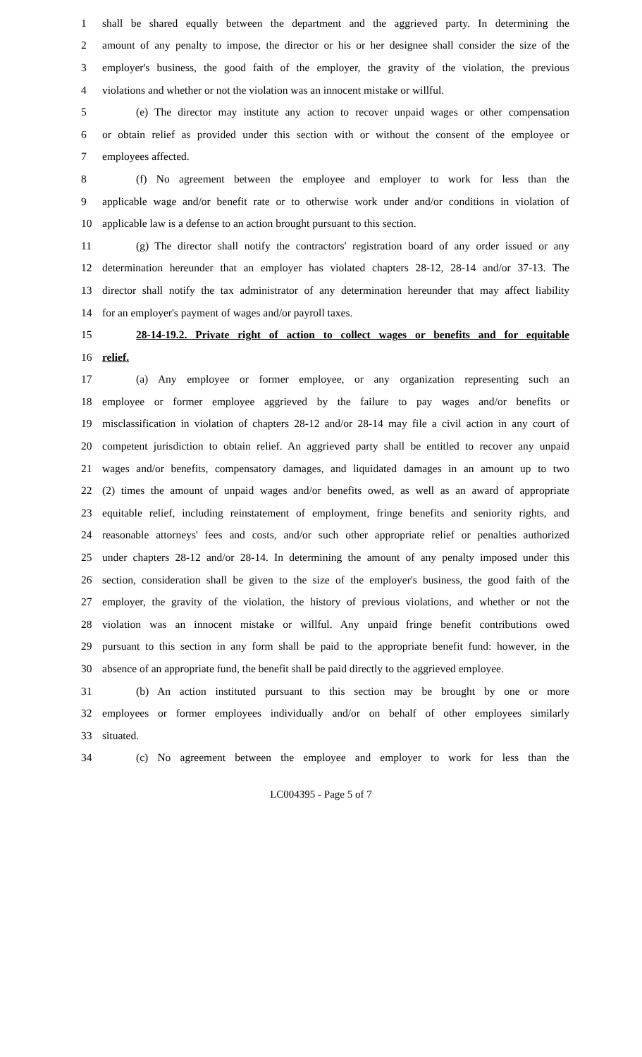1
shall be shared equally between the department and the aggrieved party. In determining the
2
amount of any penalty to impose, the director or his or her designee shall consider the size of the
3
employer's business, the good faith of the employer, the gravity of the violation, the previous
4
violations and whether or not the violation was an innocent mistake or willful.
5
(e) The director may institute any action to recover unpaid wages or other compensation
6
or obtain relief as provided under this section with or without the consent of the employee or
7 employees affected.
8
(f) No agreement between the employee and employer to work for less than the
9
applicable wage and/or benefit rate or to otherwise work under and/or conditions in violation of
10
applicable law is a defense to an action brought pursuant to this section.
11
(g) The director shall notify the contractors' registration board of any order issued or any
12
determination hereunder that an employer has violated chapters 28-12, 28-14 and/or 37-13. The
13
director shall notify the tax administrator of any determination hereunder that may affect liability
14 for an employer's payment of wages and/or payroll taxes.
15
28-14-19.2. Private right of action to collect wages or benefits and for equitable
16 relief.
17
(a) Any employee or former employee, or any organization representing such an
18
employee or former employee aggrieved by the failure to pay wages and/or benefits or
19
misclassification in violation of chapters 28-12 and/or 28-14 may file a civil action in any court of
20
competent jurisdiction to obtain relief. An aggrieved party shall be entitled to recover any unpaid
21
wages and/or benefits, compensatory damages, and liquidated damages in an amount up to two
22
(2) times the amount of unpaid wages and/or benefits owed, as well as an award of appropriate
23
equitable relief, including reinstatement of employment, fringe benefits and seniority rights, and
24
reasonable attorneys' fees and costs, and/or such other appropriate relief or penalties authorized
25
under chapters 28-12 and/or 28-14. In determining the amount of any penalty imposed under this
26
section, consideration shall be given to the size of the employer's business, the good faith of the
27
employer, the gravity of the violation, the history of previous violations, and whether or not the
28
violation was an innocent mistake or willful. Any unpaid fringe benefit contributions owed
29
pursuant to this section in any form shall be paid to the appropriate benefit fund: however, in the
30
absence of an appropriate fund, the benefit shall be paid directly to the aggrieved employee.
31
(b) An action instituted pursuant to this section may be brought by one or more
32
employees or former employees individually and/or on behalf of other employees similarly
33 situated.
34
(c) No agreement between the employee and employer to work for less than the
LC004395 - Page 5 of 7